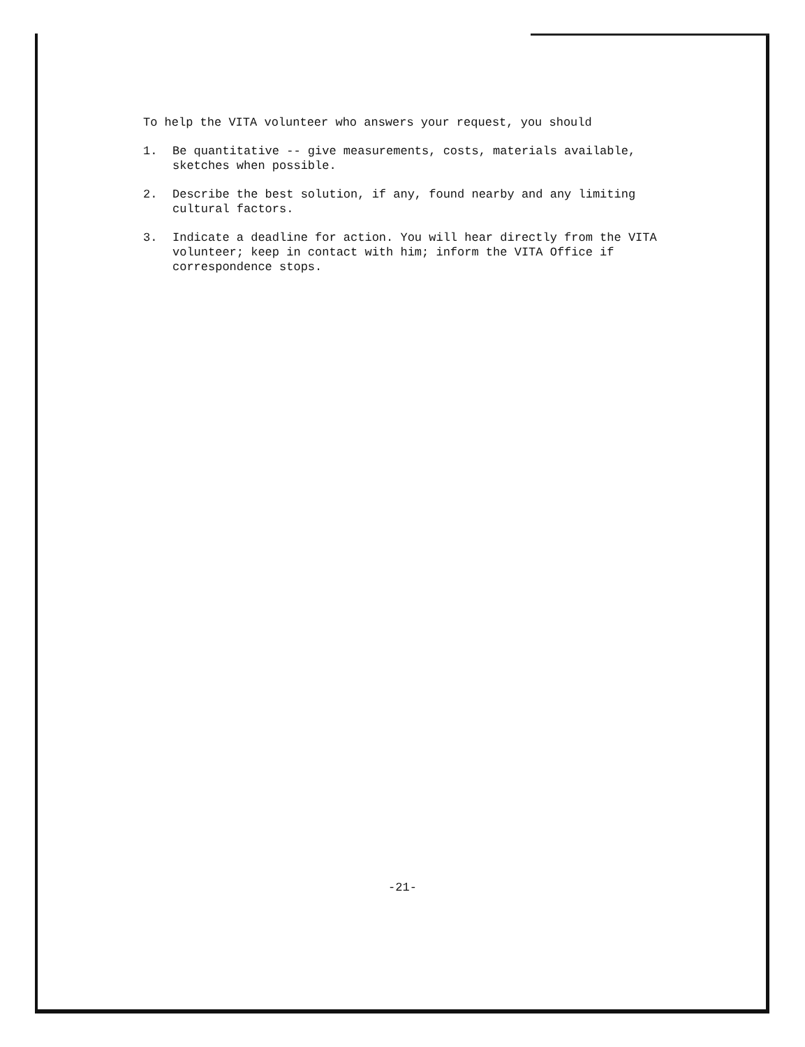To help the VITA volunteer who answers your request, you should
1. Be quantitative -- give measurements, costs, materials available, sketches when possible.
2. Describe the best solution, if any, found nearby and any limiting cultural factors.
3. Indicate a deadline for action. You will hear directly from the VITA volunteer; keep in contact with him; inform the VITA Office if correspondence stops.
-21-